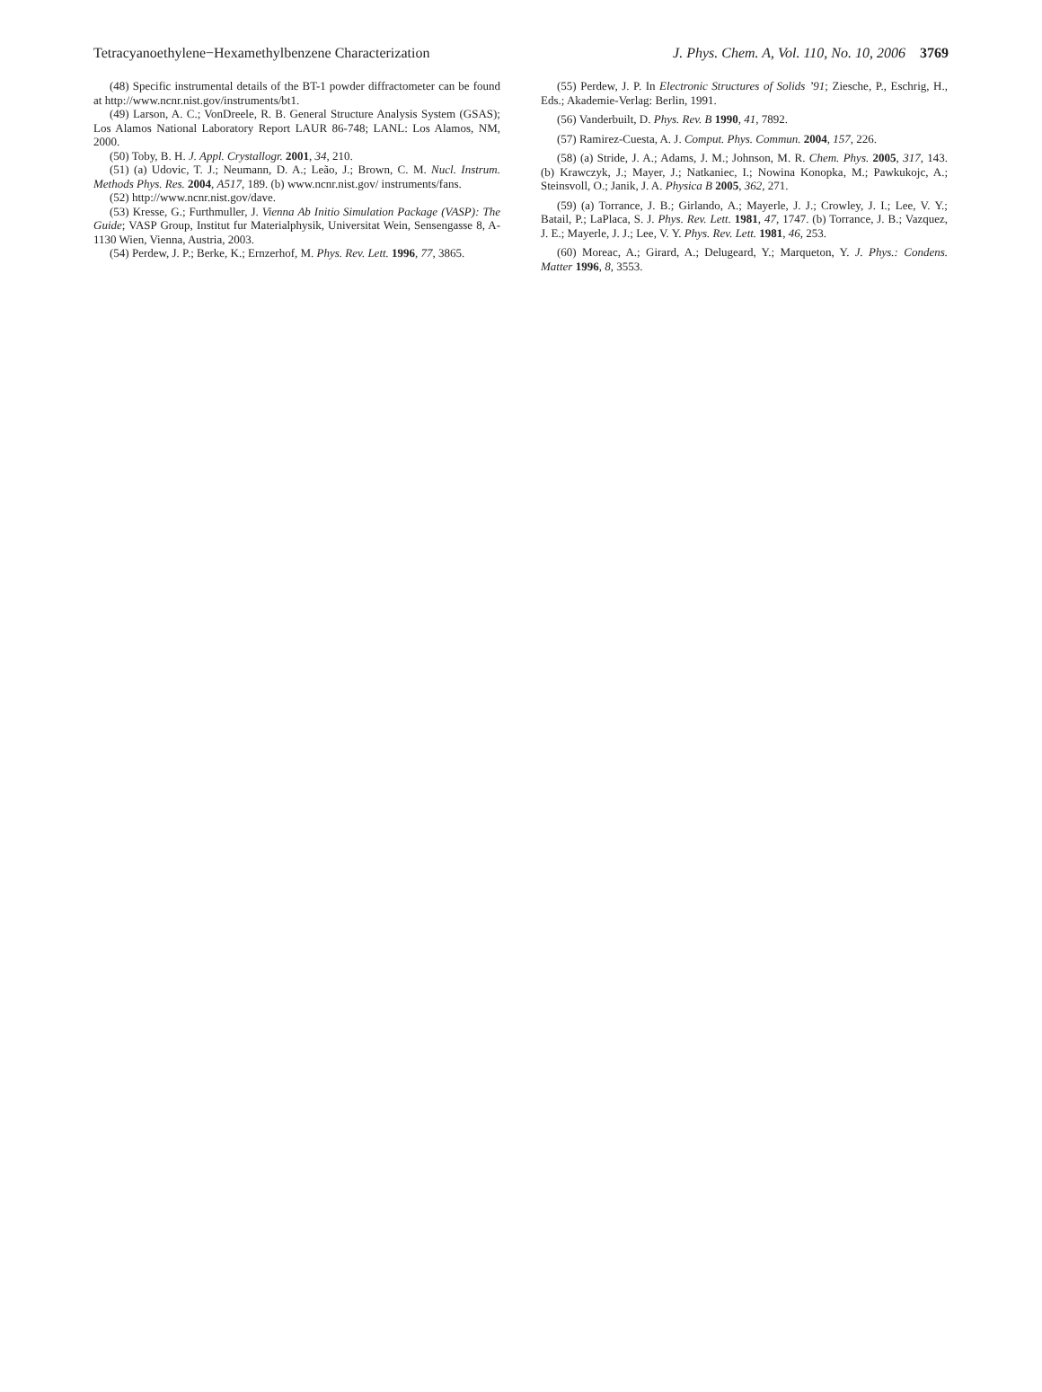Tetracyanoethylene−Hexamethylbenzene Characterization J. Phys. Chem. A, Vol. 110, No. 10, 2006 3769
(48) Specific instrumental details of the BT-1 powder diffractometer can be found at http://www.ncnr.nist.gov/instruments/bt1.
(49) Larson, A. C.; VonDreele, R. B. General Structure Analysis System (GSAS); Los Alamos National Laboratory Report LAUR 86-748; LANL: Los Alamos, NM, 2000.
(50) Toby, B. H. J. Appl. Crystallogr. 2001, 34, 210.
(51) (a) Udovic, T. J.; Neumann, D. A.; Leão, J.; Brown, C. M. Nucl. Instrum. Methods Phys. Res. 2004, A517, 189. (b) www.ncnr.nist.gov/ instruments/fans.
(52) http://www.ncnr.nist.gov/dave.
(53) Kresse, G.; Furthmuller, J. Vienna Ab Initio Simulation Package (VASP): The Guide; VASP Group, Institut fur Materialphysik, Universitat Wein, Sensengasse 8, A-1130 Wien, Vienna, Austria, 2003.
(54) Perdew, J. P.; Berke, K.; Ernzerhof, M. Phys. Rev. Lett. 1996, 77, 3865.
(55) Perdew, J. P. In Electronic Structures of Solids ’91; Ziesche, P., Eschrig, H., Eds.; Akademie-Verlag: Berlin, 1991.
(56) Vanderbuilt, D. Phys. Rev. B 1990, 41, 7892.
(57) Ramirez-Cuesta, A. J. Comput. Phys. Commun. 2004, 157, 226.
(58) (a) Stride, J. A.; Adams, J. M.; Johnson, M. R. Chem. Phys. 2005, 317, 143. (b) Krawczyk, J.; Mayer, J.; Natkaniec, I.; Nowina Konopka, M.; Pawkukojc, A.; Steinsvoll, O.; Janik, J. A. Physica B 2005, 362, 271.
(59) (a) Torrance, J. B.; Girlando, A.; Mayerle, J. J.; Crowley, J. I.; Lee, V. Y.; Batail, P.; LaPlaca, S. J. Phys. Rev. Lett. 1981, 47, 1747. (b) Torrance, J. B.; Vazquez, J. E.; Mayerle, J. J.; Lee, V. Y. Phys. Rev. Lett. 1981, 46, 253.
(60) Moreac, A.; Girard, A.; Delugeard, Y.; Marqueton, Y. J. Phys.: Condens. Matter 1996, 8, 3553.